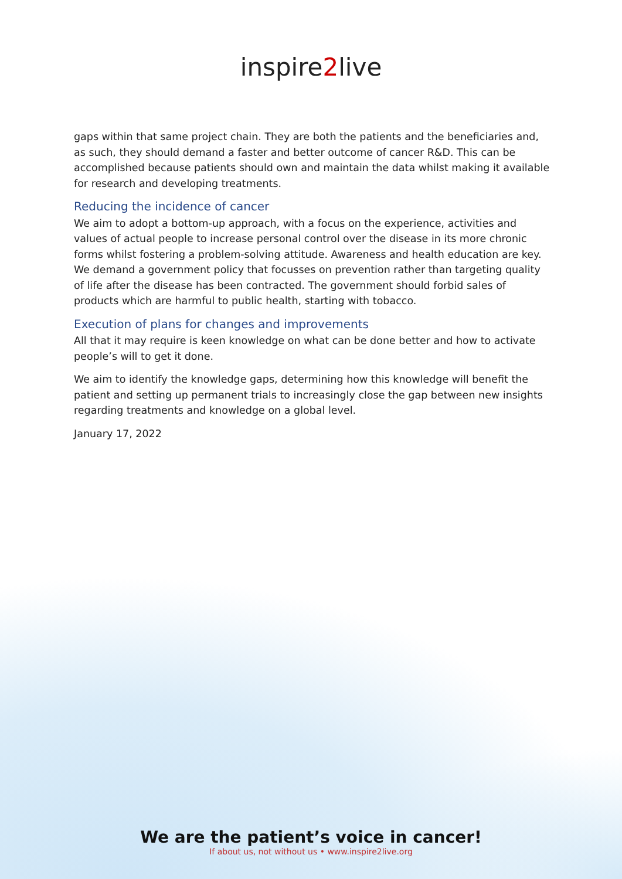inspire2live
gaps within that same project chain. They are both the patients and the beneficiaries and, as such, they should demand a faster and better outcome of cancer R&D. This can be accomplished because patients should own and maintain the data whilst making it available for research and developing treatments.
Reducing the incidence of cancer
We aim to adopt a bottom-up approach, with a focus on the experience, activities and values of actual people to increase personal control over the disease in its more chronic forms whilst fostering a problem-solving attitude. Awareness and health education are key. We demand a government policy that focusses on prevention rather than targeting quality of life after the disease has been contracted. The government should forbid sales of products which are harmful to public health, starting with tobacco.
Execution of plans for changes and improvements
All that it may require is keen knowledge on what can be done better and how to activate people’s will to get it done.
We aim to identify the knowledge gaps, determining how this knowledge will benefit the patient and setting up permanent trials to increasingly close the gap between new insights regarding treatments and knowledge on a global level.
January 17, 2022
We are the patient’s voice in cancer!
If about us, not without us • www.inspire2live.org